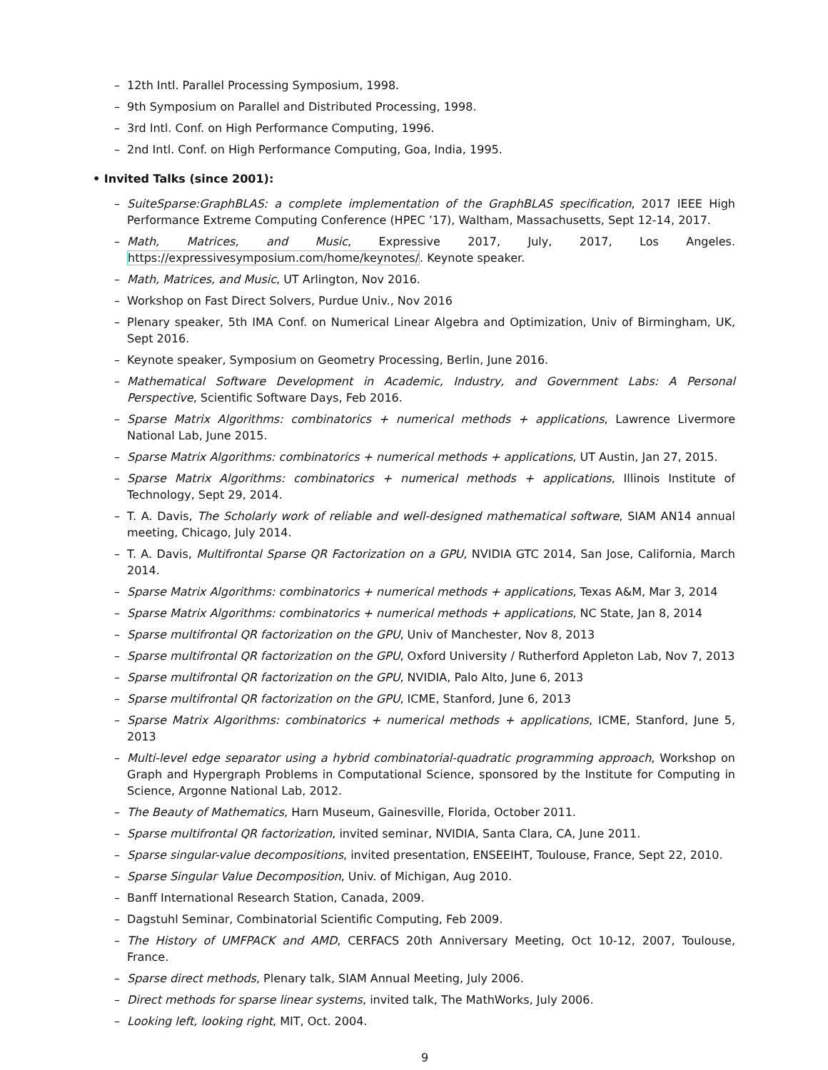– 12th Intl. Parallel Processing Symposium, 1998.
– 9th Symposium on Parallel and Distributed Processing, 1998.
– 3rd Intl. Conf. on High Performance Computing, 1996.
– 2nd Intl. Conf. on High Performance Computing, Goa, India, 1995.
• Invited Talks (since 2001):
– SuiteSparse:GraphBLAS: a complete implementation of the GraphBLAS specification, 2017 IEEE High Performance Extreme Computing Conference (HPEC ’17), Waltham, Massachusetts, Sept 12-14, 2017.
– Math, Matrices, and Music, Expressive 2017, July, 2017, Los Angeles. https://expressivesymposium.com/home/keynotes/. Keynote speaker.
– Math, Matrices, and Music, UT Arlington, Nov 2016.
– Workshop on Fast Direct Solvers, Purdue Univ., Nov 2016
– Plenary speaker, 5th IMA Conf. on Numerical Linear Algebra and Optimization, Univ of Birmingham, UK, Sept 2016.
– Keynote speaker, Symposium on Geometry Processing, Berlin, June 2016.
– Mathematical Software Development in Academic, Industry, and Government Labs: A Personal Perspective, Scientific Software Days, Feb 2016.
– Sparse Matrix Algorithms: combinatorics + numerical methods + applications, Lawrence Livermore National Lab, June 2015.
– Sparse Matrix Algorithms: combinatorics + numerical methods + applications, UT Austin, Jan 27, 2015.
– Sparse Matrix Algorithms: combinatorics + numerical methods + applications, Illinois Institute of Technology, Sept 29, 2014.
– T. A. Davis, The Scholarly work of reliable and well-designed mathematical software, SIAM AN14 annual meeting, Chicago, July 2014.
– T. A. Davis, Multifrontal Sparse QR Factorization on a GPU, NVIDIA GTC 2014, San Jose, California, March 2014.
– Sparse Matrix Algorithms: combinatorics + numerical methods + applications, Texas A&M, Mar 3, 2014
– Sparse Matrix Algorithms: combinatorics + numerical methods + applications, NC State, Jan 8, 2014
– Sparse multifrontal QR factorization on the GPU, Univ of Manchester, Nov 8, 2013
– Sparse multifrontal QR factorization on the GPU, Oxford University / Rutherford Appleton Lab, Nov 7, 2013
– Sparse multifrontal QR factorization on the GPU, NVIDIA, Palo Alto, June 6, 2013
– Sparse multifrontal QR factorization on the GPU, ICME, Stanford, June 6, 2013
– Sparse Matrix Algorithms: combinatorics + numerical methods + applications, ICME, Stanford, June 5, 2013
– Multi-level edge separator using a hybrid combinatorial-quadratic programming approach, Workshop on Graph and Hypergraph Problems in Computational Science, sponsored by the Institute for Computing in Science, Argonne National Lab, 2012.
– The Beauty of Mathematics, Harn Museum, Gainesville, Florida, October 2011.
– Sparse multifrontal QR factorization, invited seminar, NVIDIA, Santa Clara, CA, June 2011.
– Sparse singular-value decompositions, invited presentation, ENSEEIHT, Toulouse, France, Sept 22, 2010.
– Sparse Singular Value Decomposition, Univ. of Michigan, Aug 2010.
– Banff International Research Station, Canada, 2009.
– Dagstuhl Seminar, Combinatorial Scientific Computing, Feb 2009.
– The History of UMFPACK and AMD, CERFACS 20th Anniversary Meeting, Oct 10-12, 2007, Toulouse, France.
– Sparse direct methods, Plenary talk, SIAM Annual Meeting, July 2006.
– Direct methods for sparse linear systems, invited talk, The MathWorks, July 2006.
– Looking left, looking right, MIT, Oct. 2004.
9